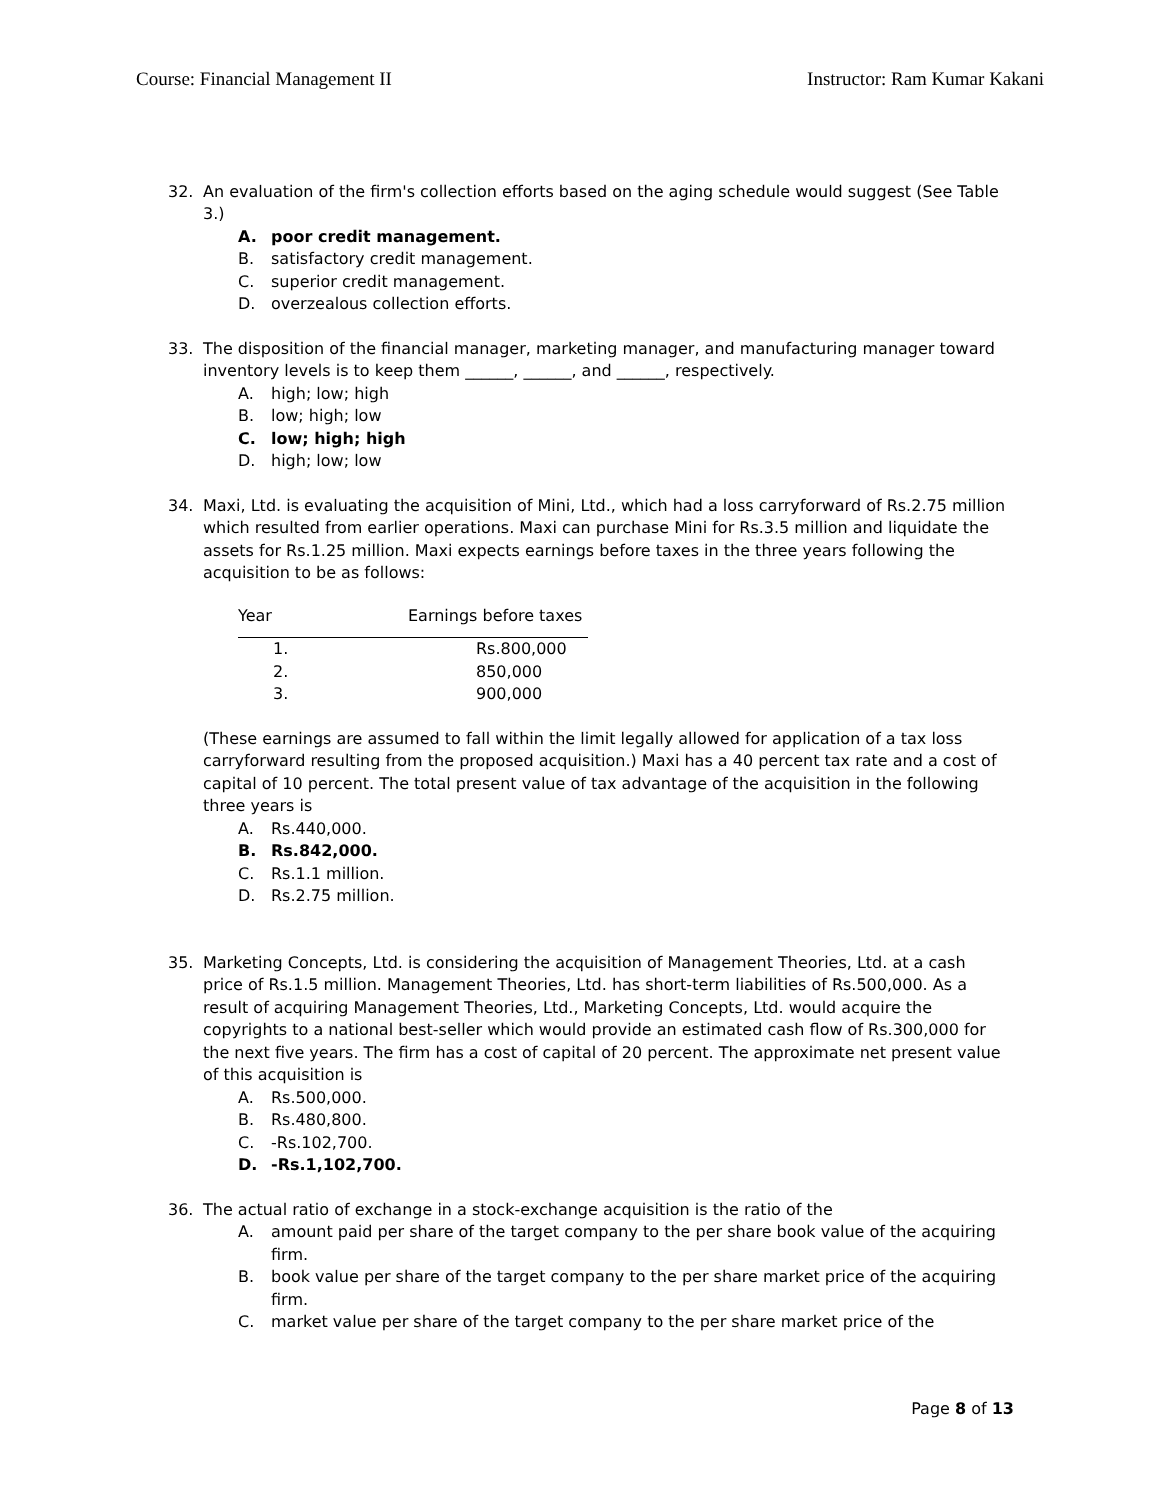Course: Financial Management II Instructor: Ram Kumar Kakani
32. An evaluation of the firm's collection efforts based on the aging schedule would suggest (See Table 3.)
A. poor credit management.
B. satisfactory credit management.
C. superior credit management.
D. overzealous collection efforts.
33. The disposition of the financial manager, marketing manager, and manufacturing manager toward inventory levels is to keep them ______, ______, and ______, respectively.
A. high; low; high
B. low; high; low
C. low; high; high
D. high; low; low
34. Maxi, Ltd. is evaluating the acquisition of Mini, Ltd., which had a loss carryforward of Rs.2.75 million which resulted from earlier operations. Maxi can purchase Mini for Rs.3.5 million and liquidate the assets for Rs.1.25 million. Maxi expects earnings before taxes in the three years following the acquisition to be as follows:
| Year | Earnings before taxes |
| --- | --- |
| 1. | Rs.800,000 |
| 2. | 850,000 |
| 3. | 900,000 |
(These earnings are assumed to fall within the limit legally allowed for application of a tax loss carryforward resulting from the proposed acquisition.) Maxi has a 40 percent tax rate and a cost of capital of 10 percent. The total present value of tax advantage of the acquisition in the following three years is
A. Rs.440,000.
B. Rs.842,000.
C. Rs.1.1 million.
D. Rs.2.75 million.
35. Marketing Concepts, Ltd. is considering the acquisition of Management Theories, Ltd. at a cash price of Rs.1.5 million. Management Theories, Ltd. has short-term liabilities of Rs.500,000. As a result of acquiring Management Theories, Ltd., Marketing Concepts, Ltd. would acquire the copyrights to a national best-seller which would provide an estimated cash flow of Rs.300,000 for the next five years. The firm has a cost of capital of 20 percent. The approximate net present value of this acquisition is
A. Rs.500,000.
B. Rs.480,800.
C. -Rs.102,700.
D. -Rs.1,102,700.
36. The actual ratio of exchange in a stock-exchange acquisition is the ratio of the
A. amount paid per share of the target company to the per share book value of the acquiring firm.
B. book value per share of the target company to the per share market price of the acquiring firm.
C. market value per share of the target company to the per share market price of the
Page 8 of 13